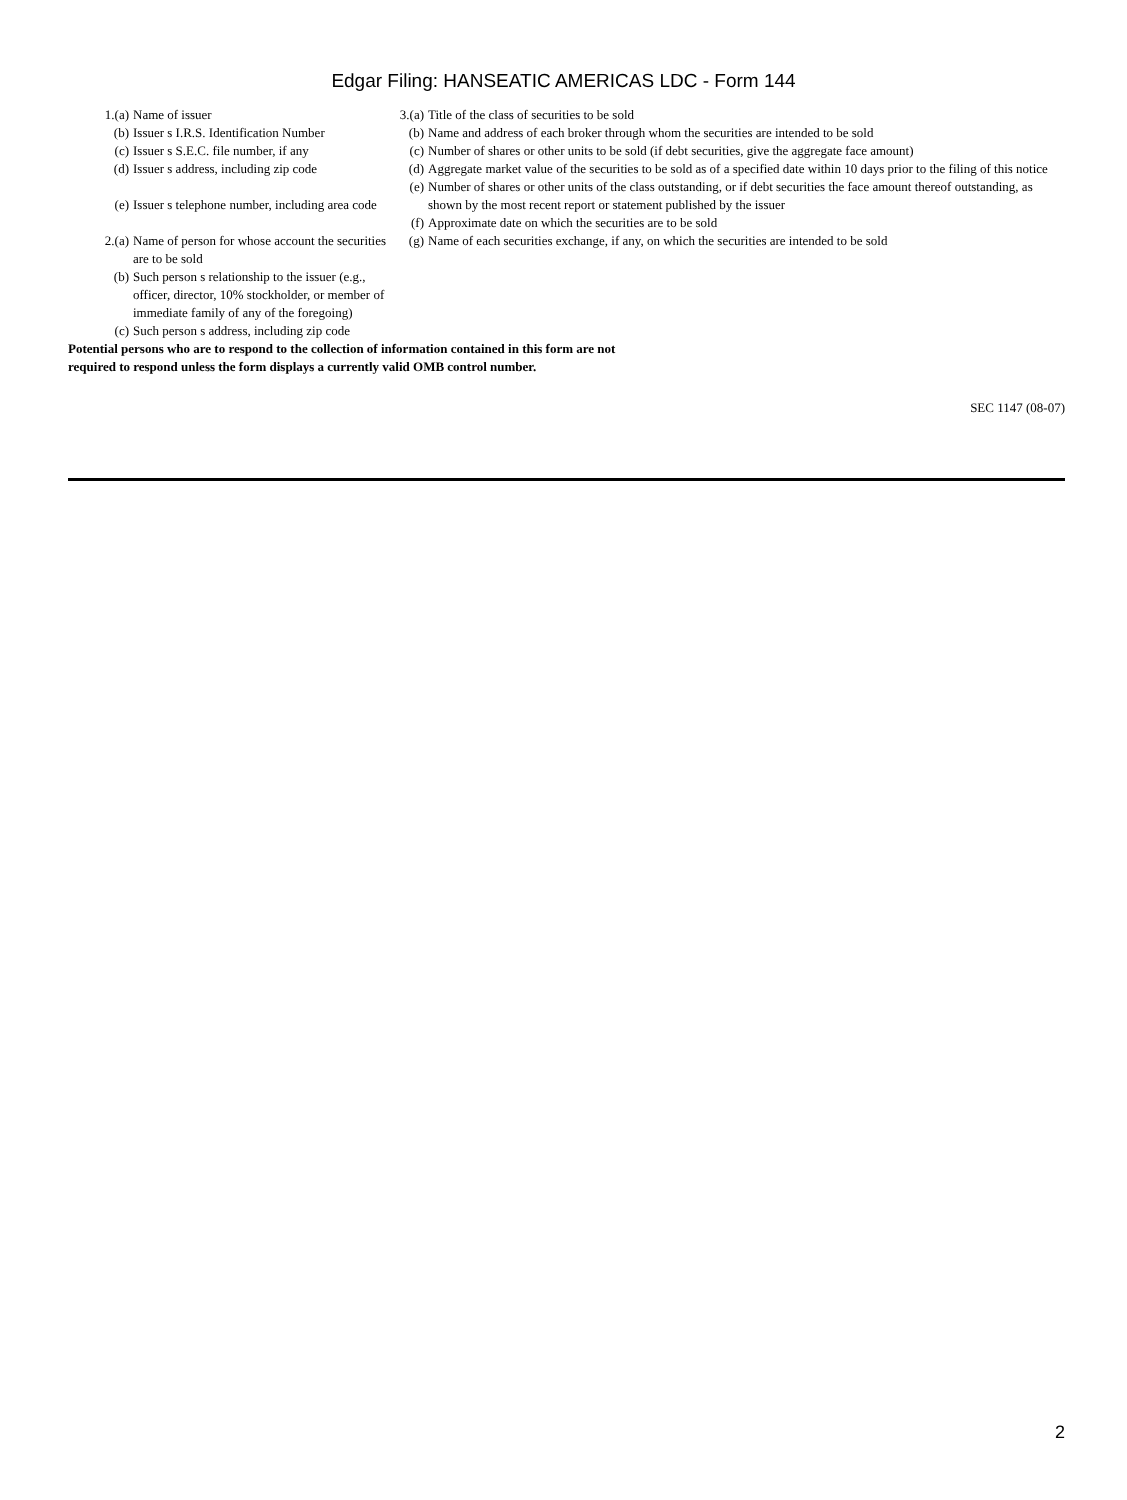Edgar Filing: HANSEATIC AMERICAS LDC - Form 144
1.(a) Name of issuer
(b) Issuer s I.R.S. Identification Number
(c) Issuer s S.E.C. file number, if any
(d) Issuer s address, including zip code
(e) Issuer s telephone number, including area code
2.(a) Name of person for whose account the securities are to be sold
(b) Such person s relationship to the issuer (e.g., officer, director, 10% stockholder, or member of immediate family of any of the foregoing)
(c) Such person s address, including zip code
3.(a) Title of the class of securities to be sold
(b) Name and address of each broker through whom the securities are intended to be sold
(c) Number of shares or other units to be sold (if debt securities, give the aggregate face amount)
(d) Aggregate market value of the securities to be sold as of a specified date within 10 days prior to the filing of this notice
(e) Number of shares or other units of the class outstanding, or if debt securities the face amount thereof outstanding, as shown by the most recent report or statement published by the issuer
(f) Approximate date on which the securities are to be sold
(g) Name of each securities exchange, if any, on which the securities are intended to be sold
Potential persons who are to respond to the collection of information contained in this form are not
required to respond unless the form displays a currently valid OMB control number.
SEC 1147 (08-07)
2